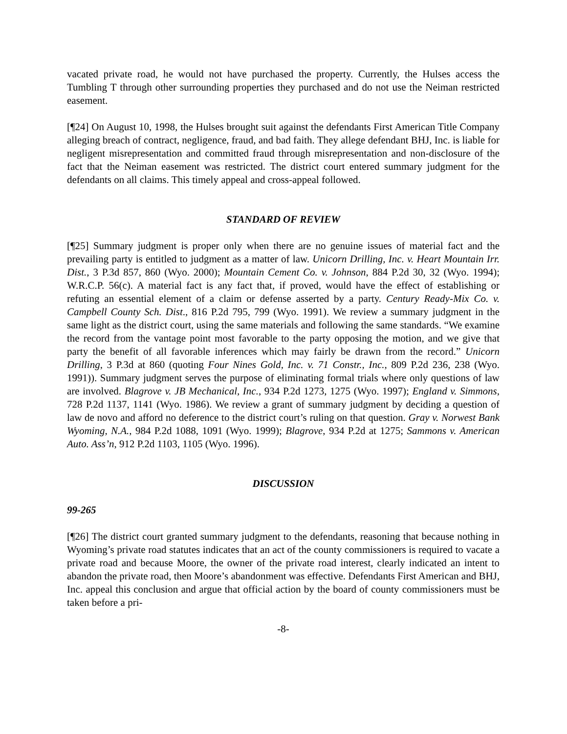vacated private road, he would not have purchased the property. Currently, the Hulses access the Tumbling T through other surrounding properties they purchased and do not use the Neiman restricted easement.
[¶24] On August 10, 1998, the Hulses brought suit against the defendants First American Title Company alleging breach of contract, negligence, fraud, and bad faith. They allege defendant BHJ, Inc. is liable for negligent misrepresentation and committed fraud through misrepresentation and non-disclosure of the fact that the Neiman easement was restricted. The district court entered summary judgment for the defendants on all claims. This timely appeal and cross-appeal followed.
STANDARD OF REVIEW
[¶25] Summary judgment is proper only when there are no genuine issues of material fact and the prevailing party is entitled to judgment as a matter of law. Unicorn Drilling, Inc. v. Heart Mountain Irr. Dist., 3 P.3d 857, 860 (Wyo. 2000); Mountain Cement Co. v. Johnson, 884 P.2d 30, 32 (Wyo. 1994); W.R.C.P. 56(c). A material fact is any fact that, if proved, would have the effect of establishing or refuting an essential element of a claim or defense asserted by a party. Century Ready-Mix Co. v. Campbell County Sch. Dist., 816 P.2d 795, 799 (Wyo. 1991). We review a summary judgment in the same light as the district court, using the same materials and following the same standards. “We examine the record from the vantage point most favorable to the party opposing the motion, and we give that party the benefit of all favorable inferences which may fairly be drawn from the record.” Unicorn Drilling, 3 P.3d at 860 (quoting Four Nines Gold, Inc. v. 71 Constr., Inc., 809 P.2d 236, 238 (Wyo. 1991)). Summary judgment serves the purpose of eliminating formal trials where only questions of law are involved. Blagrove v. JB Mechanical, Inc., 934 P.2d 1273, 1275 (Wyo. 1997); England v. Simmons, 728 P.2d 1137, 1141 (Wyo. 1986). We review a grant of summary judgment by deciding a question of law de novo and afford no deference to the district court’s ruling on that question. Gray v. Norwest Bank Wyoming, N.A., 984 P.2d 1088, 1091 (Wyo. 1999); Blagrove, 934 P.2d at 1275; Sammons v. American Auto. Ass’n, 912 P.2d 1103, 1105 (Wyo. 1996).
DISCUSSION
99-265
[¶26] The district court granted summary judgment to the defendants, reasoning that because nothing in Wyoming’s private road statutes indicates that an act of the county commissioners is required to vacate a private road and because Moore, the owner of the private road interest, clearly indicated an intent to abandon the private road, then Moore’s abandonment was effective. Defendants First American and BHJ, Inc. appeal this conclusion and argue that official action by the board of county commissioners must be taken before a pri-
-8-